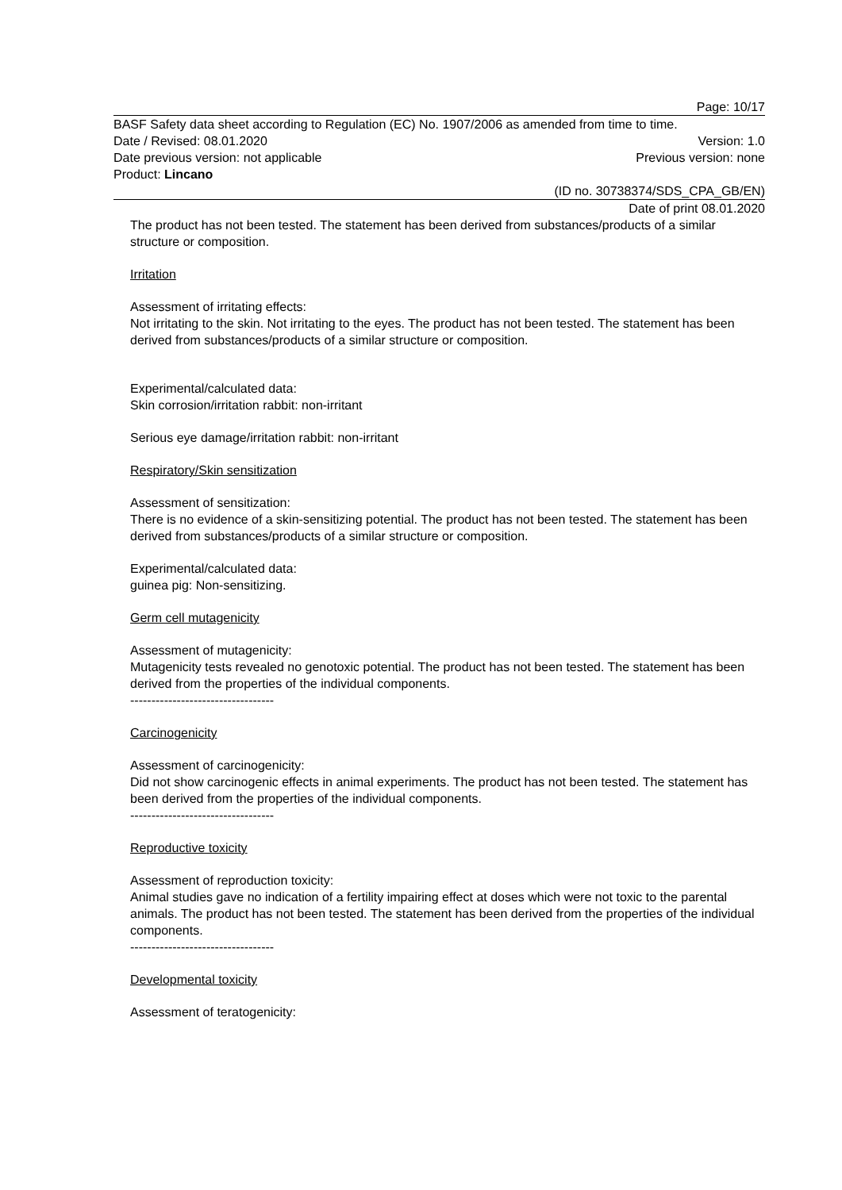Page: 10/17
BASF Safety data sheet according to Regulation (EC) No. 1907/2006 as amended from time to time.
Date / Revised: 08.01.2020 Version: 1.0
Date previous version: not applicable Previous version: none
Product: Lincano
(ID no. 30738374/SDS_CPA_GB/EN)
Date of print 08.01.2020
The product has not been tested. The statement has been derived from substances/products of a similar structure or composition.
Irritation
Assessment of irritating effects:
Not irritating to the skin. Not irritating to the eyes. The product has not been tested. The statement has been derived from substances/products of a similar structure or composition.
Experimental/calculated data:
Skin corrosion/irritation rabbit: non-irritant
Serious eye damage/irritation rabbit: non-irritant
Respiratory/Skin sensitization
Assessment of sensitization:
There is no evidence of a skin-sensitizing potential. The product has not been tested. The statement has been derived from substances/products of a similar structure or composition.
Experimental/calculated data:
guinea pig: Non-sensitizing.
Germ cell mutagenicity
Assessment of mutagenicity:
Mutagenicity tests revealed no genotoxic potential. The product has not been tested. The statement has been derived from the properties of the individual components.
----------------------------------
Carcinogenicity
Assessment of carcinogenicity:
Did not show carcinogenic effects in animal experiments. The product has not been tested. The statement has been derived from the properties of the individual components.
----------------------------------
Reproductive toxicity
Assessment of reproduction toxicity:
Animal studies gave no indication of a fertility impairing effect at doses which were not toxic to the parental animals. The product has not been tested. The statement has been derived from the properties of the individual components.
----------------------------------
Developmental toxicity
Assessment of teratogenicity: